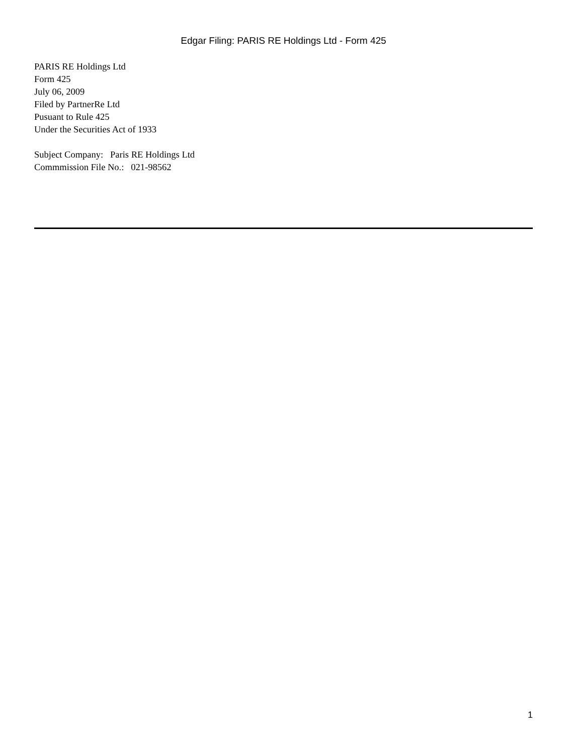Edgar Filing: PARIS RE Holdings Ltd - Form 425
PARIS RE Holdings Ltd
Form 425
July 06, 2009
Filed by PartnerRe Ltd
Pusuant to Rule 425
Under the Securities Act of 1933
Subject Company: Paris RE Holdings Ltd
Commmission File No.: 021-98562
1